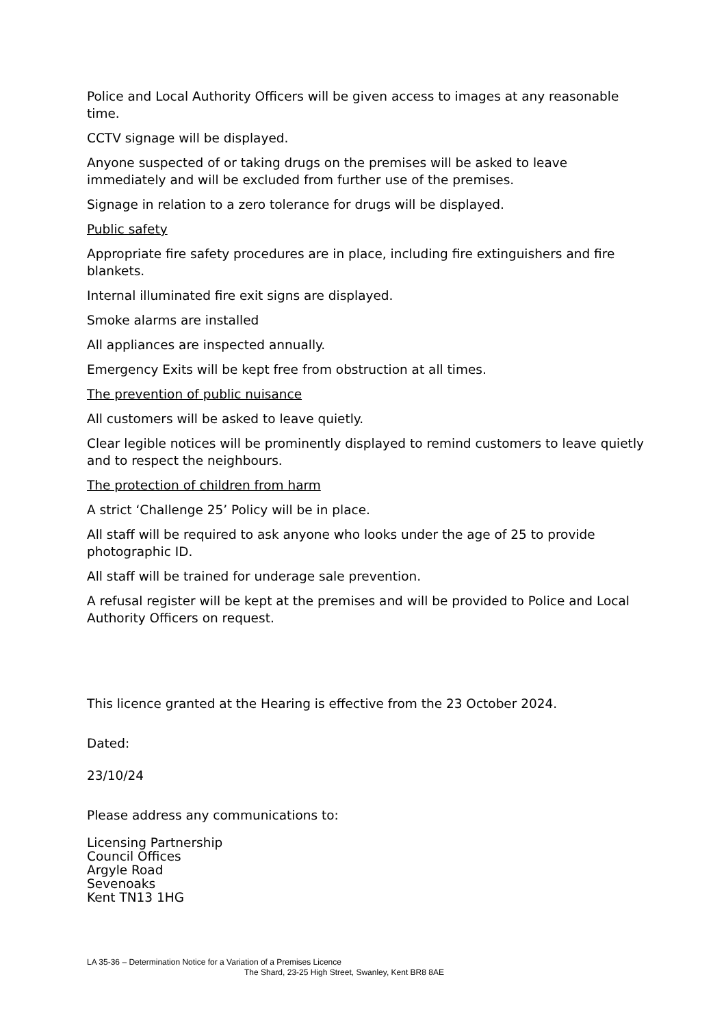Police and Local Authority Officers will be given access to images at any reasonable time.
CCTV signage will be displayed.
Anyone suspected of or taking drugs on the premises will be asked to leave immediately and will be excluded from further use of the premises.
Signage in relation to a zero tolerance for drugs will be displayed.
Public safety
Appropriate fire safety procedures are in place, including fire extinguishers and fire blankets.
Internal illuminated fire exit signs are displayed.
Smoke alarms are installed
All appliances are inspected annually.
Emergency Exits will be kept free from obstruction at all times.
The prevention of public nuisance
All customers will be asked to leave quietly.
Clear legible notices will be prominently displayed to remind customers to leave quietly and to respect the neighbours.
The protection of children from harm
A strict ‘Challenge 25’ Policy will be in place.
All staff will be required to ask anyone who looks under the age of 25 to provide photographic ID.
All staff will be trained for underage sale prevention.
A refusal register will be kept at the premises and will be provided to Police and Local Authority Officers on request.
This licence granted at the Hearing is effective from the 23 October 2024.
Dated:
23/10/24
Please address any communications to:
Licensing Partnership
Council Offices
Argyle Road
Sevenoaks
Kent TN13 1HG
LA 35-36 – Determination Notice for a Variation of a Premises Licence
The Shard, 23-25 High Street, Swanley, Kent BR8 8AE